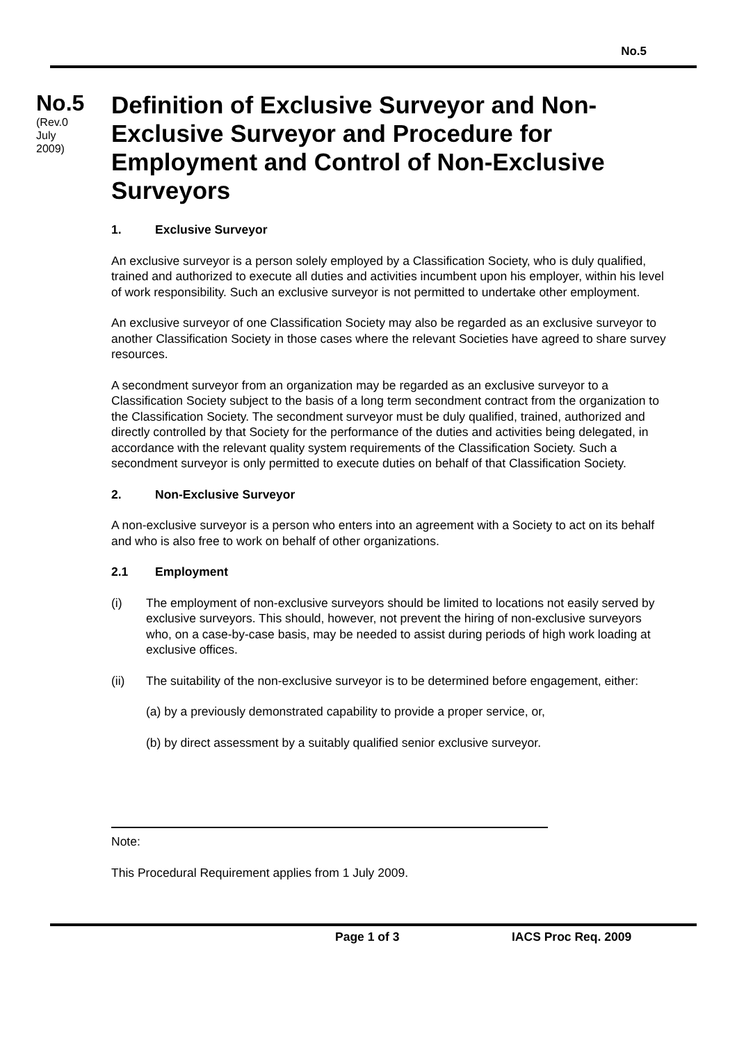No.5
No.5
(Rev.0
July
2009)
Definition of Exclusive Surveyor and Non-Exclusive Surveyor and Procedure for Employment and Control of Non-Exclusive Surveyors
1. Exclusive Surveyor
An exclusive surveyor is a person solely employed by a Classification Society, who is duly qualified, trained and authorized to execute all duties and activities incumbent upon his employer, within his level of work responsibility. Such an exclusive surveyor is not permitted to undertake other employment.
An exclusive surveyor of one Classification Society may also be regarded as an exclusive surveyor to another Classification Society in those cases where the relevant Societies have agreed to share survey resources.
A secondment surveyor from an organization may be regarded as an exclusive surveyor to a Classification Society subject to the basis of a long term secondment contract from the organization to the Classification Society. The secondment surveyor must be duly qualified, trained, authorized and directly controlled by that Society for the performance of the duties and activities being delegated, in accordance with the relevant quality system requirements of the Classification Society. Such a secondment surveyor is only permitted to execute duties on behalf of that Classification Society.
2. Non-Exclusive Surveyor
A non-exclusive surveyor is a person who enters into an agreement with a Society to act on its behalf and who is also free to work on behalf of other organizations.
2.1 Employment
(i) The employment of non-exclusive surveyors should be limited to locations not easily served by exclusive surveyors. This should, however, not prevent the hiring of non-exclusive surveyors who, on a case-by-case basis, may be needed to assist during periods of high work loading at exclusive offices.
(ii) The suitability of the non-exclusive surveyor is to be determined before engagement, either:
(a) by a previously demonstrated capability to provide a proper service, or,
(b) by direct assessment by a suitably qualified senior exclusive surveyor.
Note:
This Procedural Requirement applies from 1 July 2009.
Page 1 of 3 IACS Proc Req. 2009